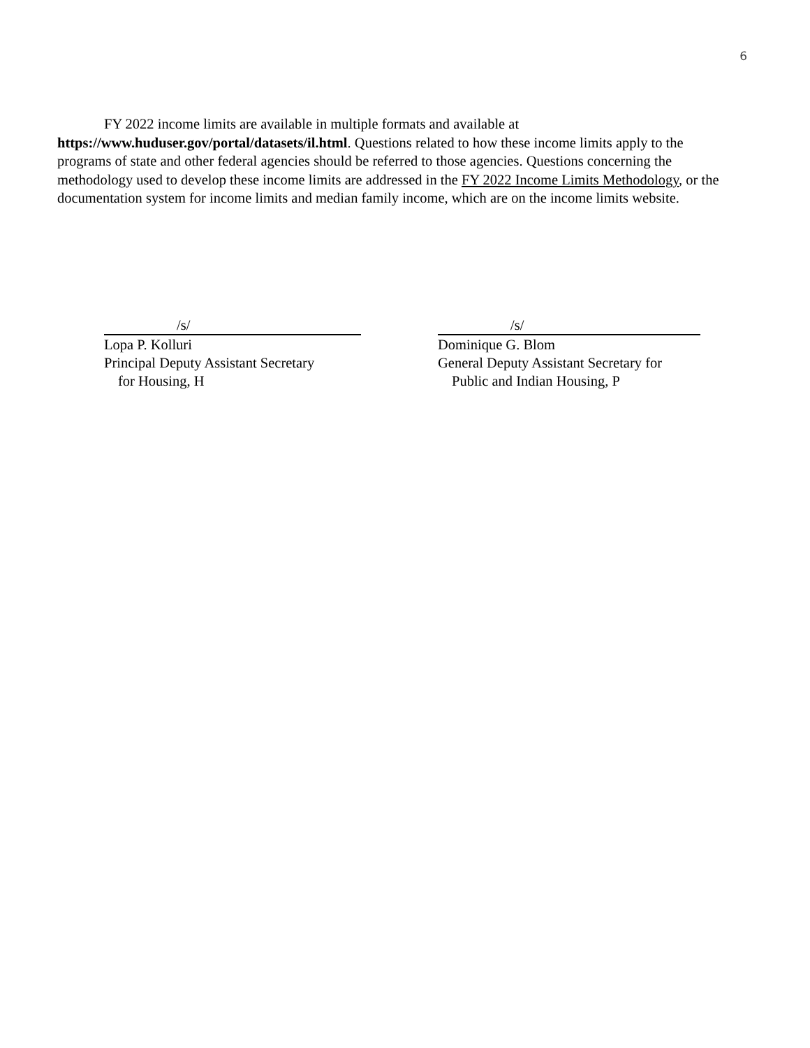6
FY 2022 income limits are available in multiple formats and available at
https://www.huduser.gov/portal/datasets/il.html. Questions related to how these income limits apply to the programs of state and other federal agencies should be referred to those agencies. Questions concerning the methodology used to develop these income limits are addressed in the FY 2022 Income Limits Methodology, or the documentation system for income limits and median family income, which are on the income limits website.
/s/
Lopa P. Kolluri
Principal Deputy Assistant Secretary
for Housing, H
/s/
Dominique G. Blom
General Deputy Assistant Secretary for
Public and Indian Housing, P